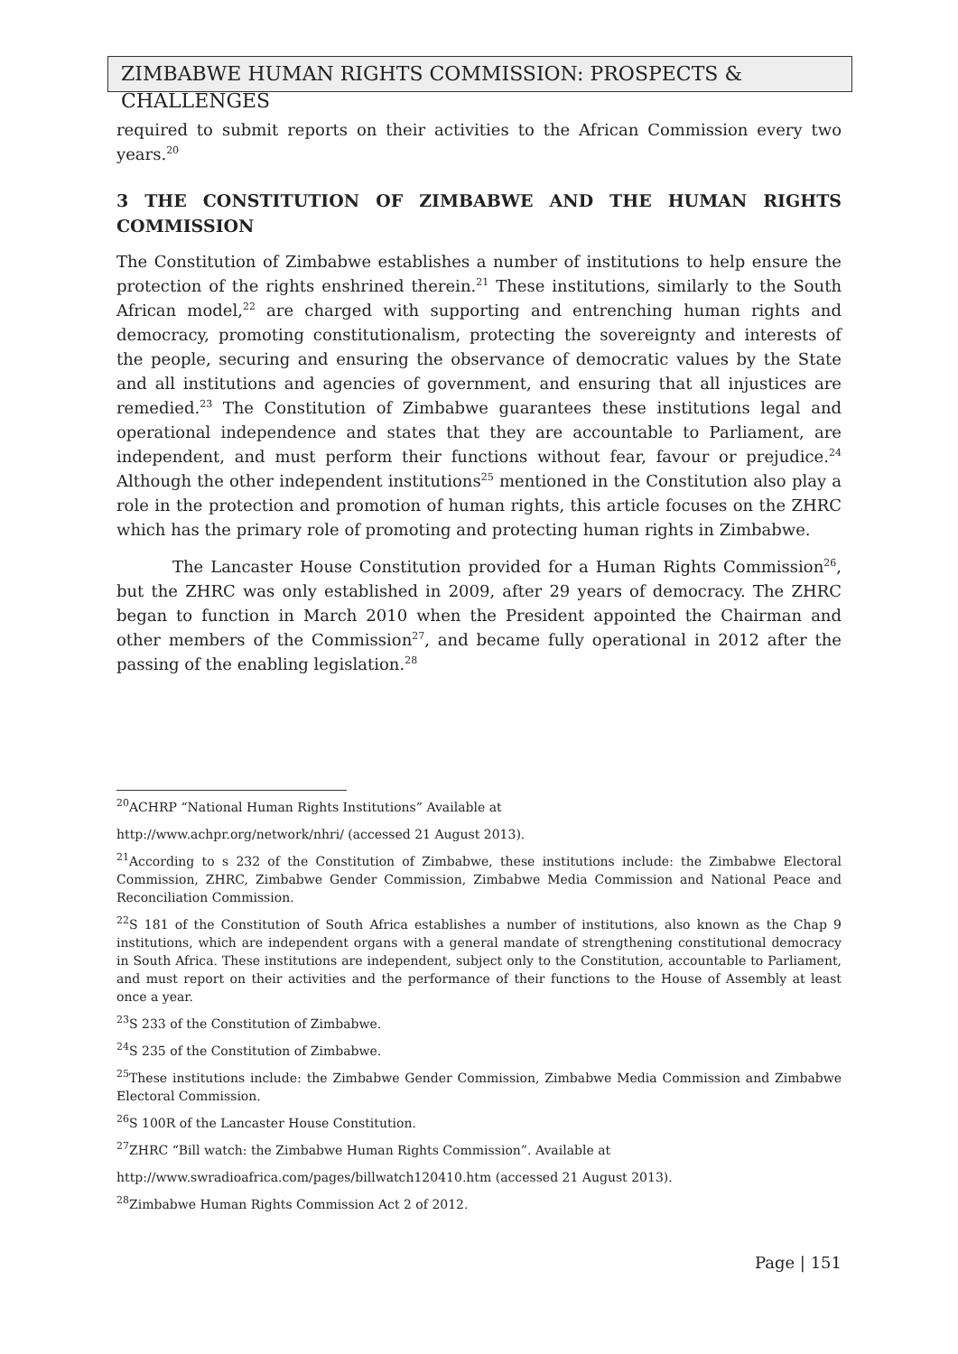ZIMBABWE HUMAN RIGHTS COMMISSION: PROSPECTS & CHALLENGES
required to submit reports on their activities to the African Commission every two years.<sup>20</sup>
3 THE CONSTITUTION OF ZIMBABWE AND THE HUMAN RIGHTS COMMISSION
The Constitution of Zimbabwe establishes a number of institutions to help ensure the protection of the rights enshrined therein.<sup>21</sup> These institutions, similarly to the South African model,<sup>22</sup> are charged with supporting and entrenching human rights and democracy, promoting constitutionalism, protecting the sovereignty and interests of the people, securing and ensuring the observance of democratic values by the State and all institutions and agencies of government, and ensuring that all injustices are remedied.<sup>23</sup> The Constitution of Zimbabwe guarantees these institutions legal and operational independence and states that they are accountable to Parliament, are independent, and must perform their functions without fear, favour or prejudice.<sup>24</sup> Although the other independent institutions<sup>25</sup> mentioned in the Constitution also play a role in the protection and promotion of human rights, this article focuses on the ZHRC which has the primary role of promoting and protecting human rights in Zimbabwe.
The Lancaster House Constitution provided for a Human Rights Commission<sup>26</sup>, but the ZHRC was only established in 2009, after 29 years of democracy. The ZHRC began to function in March 2010 when the President appointed the Chairman and other members of the Commission<sup>27</sup>, and became fully operational in 2012 after the passing of the enabling legislation.<sup>28</sup>
<sup>20</sup> ACHRP “National Human Rights Institutions” Available at
http://www.achpr.org/network/nhri/ (accessed 21 August 2013).
<sup>21</sup> According to s 232 of the Constitution of Zimbabwe, these institutions include: the Zimbabwe Electoral Commission, ZHRC, Zimbabwe Gender Commission, Zimbabwe Media Commission and National Peace and Reconciliation Commission.
<sup>22</sup>S 181 of the Constitution of South Africa establishes a number of institutions, also known as the Chap 9 institutions, which are independent organs with a general mandate of strengthening constitutional democracy in South Africa. These institutions are independent, subject only to the Constitution, accountable to Parliament, and must report on their activities and the performance of their functions to the House of Assembly at least once a year.
<sup>23</sup>S 233 of the Constitution of Zimbabwe.
<sup>24</sup>S 235 of the Constitution of Zimbabwe.
<sup>25</sup> These institutions include: the Zimbabwe Gender Commission, Zimbabwe Media Commission and Zimbabwe Electoral Commission.
<sup>26</sup>S 100R of the Lancaster House Constitution.
<sup>27</sup> ZHRC “Bill watch: the Zimbabwe Human Rights Commission”. Available at
http://www.swradioafrica.com/pages/billwatch120410.htm (accessed 21 August 2013).
<sup>28</sup> Zimbabwe Human Rights Commission Act 2 of 2012.
Page | 151